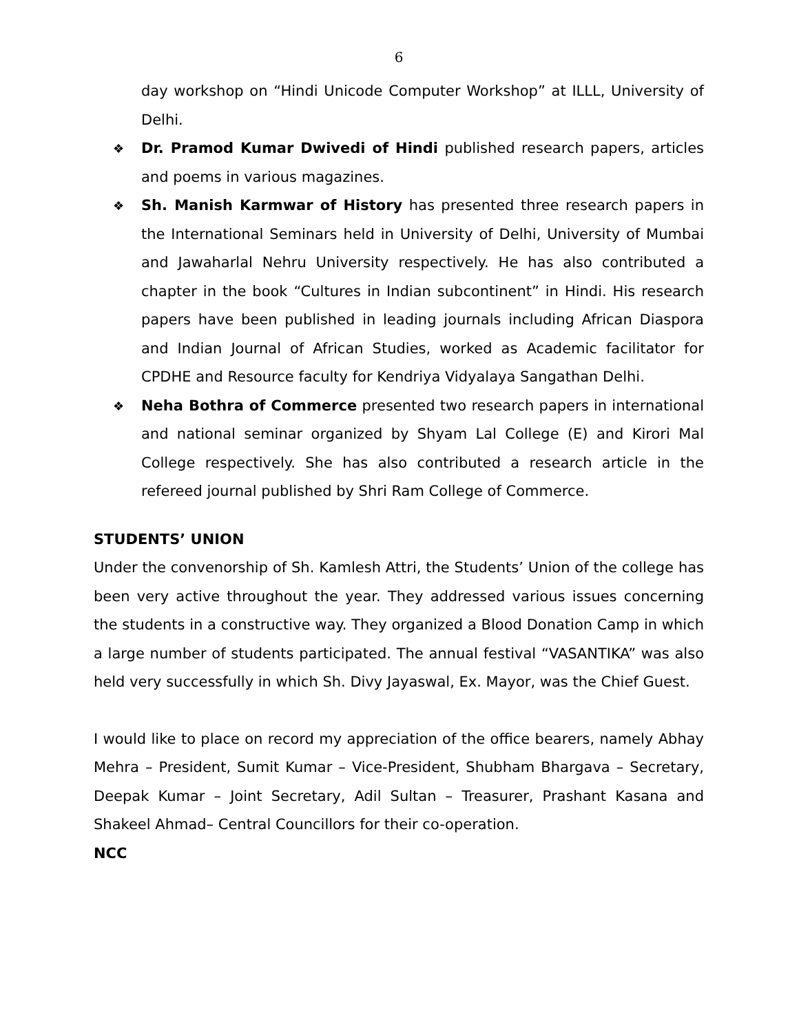6
day workshop on “Hindi Unicode Computer Workshop” at ILLL, University of Delhi.
❖ Dr. Pramod Kumar Dwivedi of Hindi published research papers, articles and poems in various magazines.
❖ Sh. Manish Karmwar of History has presented three research papers in the International Seminars held in University of Delhi, University of Mumbai and Jawaharlal Nehru University respectively. He has also contributed a chapter in the book “Cultures in Indian subcontinent” in Hindi. His research papers have been published in leading journals including African Diaspora and Indian Journal of African Studies, worked as Academic facilitator for CPDHE and Resource faculty for Kendriya Vidyalaya Sangathan Delhi.
❖ Neha Bothra of Commerce presented two research papers in international and national seminar organized by Shyam Lal College (E) and Kirori Mal College respectively. She has also contributed a research article in the refereed journal published by Shri Ram College of Commerce.
STUDENTS’ UNION
Under the convenorship of Sh. Kamlesh Attri, the Students’ Union of the college has been very active throughout the year. They addressed various issues concerning the students in a constructive way. They organized a Blood Donation Camp in which a large number of students participated. The annual festival “VASANTIKA” was also held very successfully in which Sh. Divy Jayaswal, Ex. Mayor, was the Chief Guest.
I would like to place on record my appreciation of the office bearers, namely Abhay Mehra – President, Sumit Kumar – Vice-President, Shubham Bhargava – Secretary, Deepak Kumar – Joint Secretary, Adil Sultan – Treasurer, Prashant Kasana and Shakeel Ahmad– Central Councillors for their co-operation.
NCC